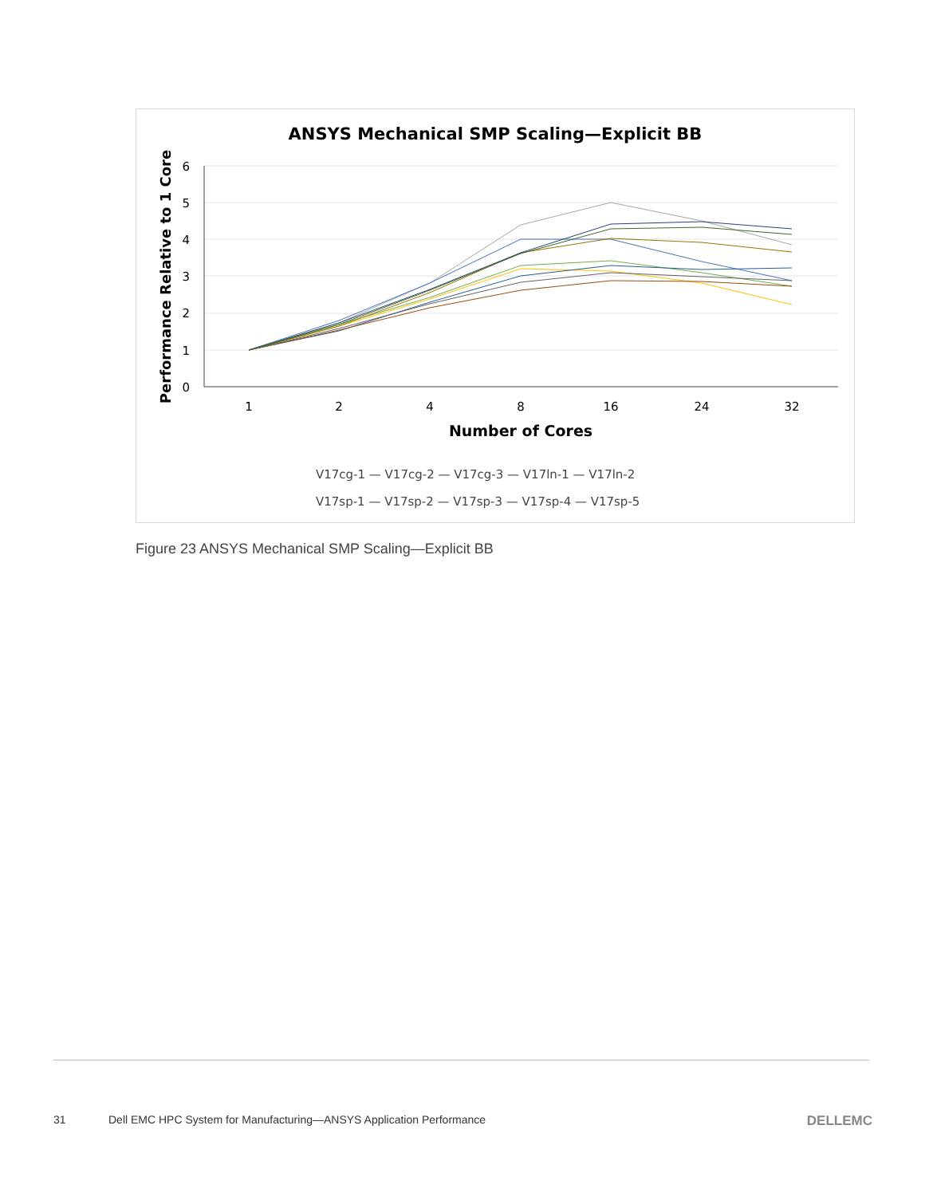ANSYS Mechanical SMP Scaling—Explicit BB
6
5
4
3
2
1
0
1
2
4
8
16
24
32
Number of Cores
Performance Relative to 1 Core
V17cg-1 — V17cg-2 — V17cg-3 — V17ln-1 — V17ln-2
V17sp-1 — V17sp-2 — V17sp-3 — V17sp-4 — V17sp-5
Figure 23 ANSYS Mechanical SMP Scaling—Explicit BB
31 Dell EMC HPC System for Manufacturing—ANSYS Application Performance DELLEMC